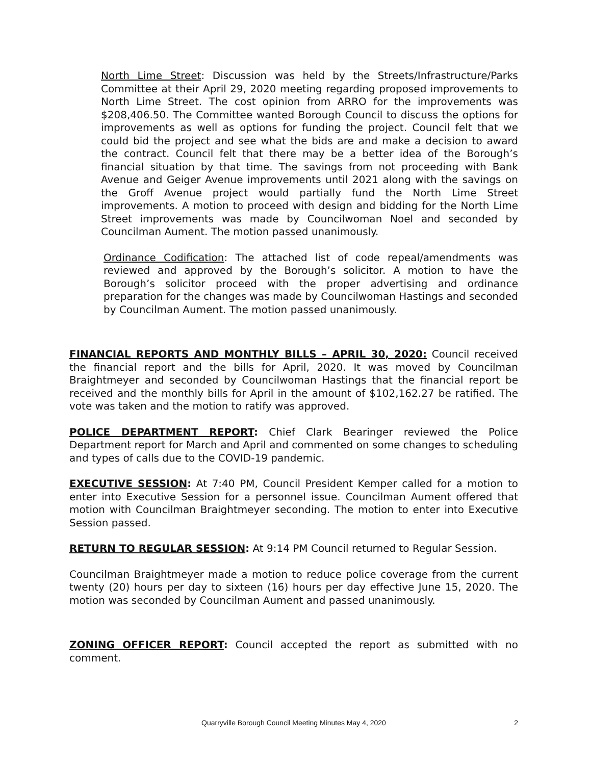North Lime Street: Discussion was held by the Streets/Infrastructure/Parks Committee at their April 29, 2020 meeting regarding proposed improvements to North Lime Street. The cost opinion from ARRO for the improvements was $208,406.50. The Committee wanted Borough Council to discuss the options for improvements as well as options for funding the project. Council felt that we could bid the project and see what the bids are and make a decision to award the contract. Council felt that there may be a better idea of the Borough’s financial situation by that time. The savings from not proceeding with Bank Avenue and Geiger Avenue improvements until 2021 along with the savings on the Groff Avenue project would partially fund the North Lime Street improvements. A motion to proceed with design and bidding for the North Lime Street improvements was made by Councilwoman Noel and seconded by Councilman Aument. The motion passed unanimously.
Ordinance Codification: The attached list of code repeal/amendments was reviewed and approved by the Borough’s solicitor. A motion to have the Borough’s solicitor proceed with the proper advertising and ordinance preparation for the changes was made by Councilwoman Hastings and seconded by Councilman Aument. The motion passed unanimously.
FINANCIAL REPORTS AND MONTHLY BILLS – APRIL 30, 2020: Council received the financial report and the bills for April, 2020. It was moved by Councilman Braightmeyer and seconded by Councilwoman Hastings that the financial report be received and the monthly bills for April in the amount of $102,162.27 be ratified. The vote was taken and the motion to ratify was approved.
POLICE DEPARTMENT REPORT: Chief Clark Bearinger reviewed the Police Department report for March and April and commented on some changes to scheduling and types of calls due to the COVID-19 pandemic.
EXECUTIVE SESSION: At 7:40 PM, Council President Kemper called for a motion to enter into Executive Session for a personnel issue. Councilman Aument offered that motion with Councilman Braightmeyer seconding. The motion to enter into Executive Session passed.
RETURN TO REGULAR SESSION: At 9:14 PM Council returned to Regular Session.
Councilman Braightmeyer made a motion to reduce police coverage from the current twenty (20) hours per day to sixteen (16) hours per day effective June 15, 2020. The motion was seconded by Councilman Aument and passed unanimously.
ZONING OFFICER REPORT: Council accepted the report as submitted with no comment.
Quarryville Borough Council Meeting Minutes May 4, 2020
2